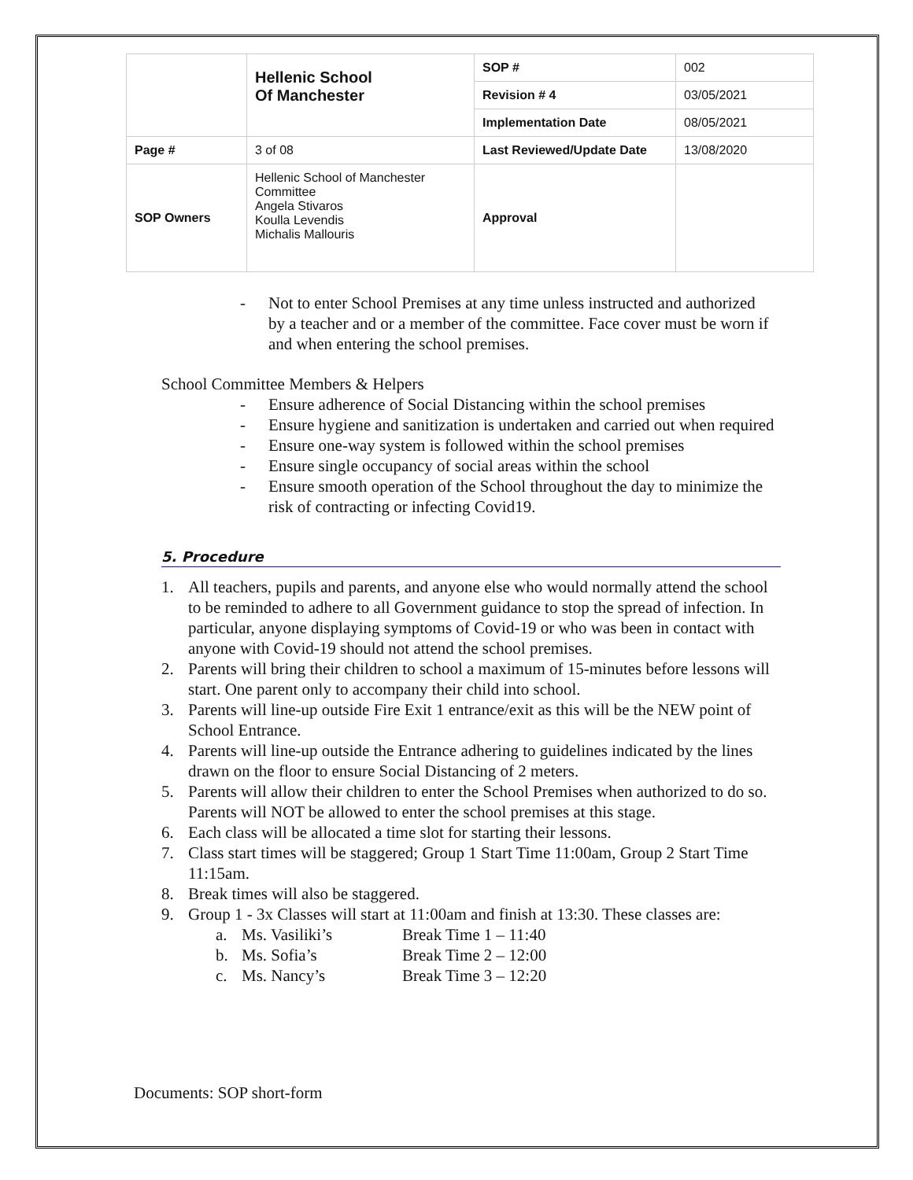| | Hellenic School Of Manchester | SOP # | 002 |
| | | Revision # 4 | 03/05/2021 |
| | | Implementation Date | 08/05/2021 |
| Page # | 3 of 08 | Last Reviewed/Update Date | 13/08/2020 |
| SOP Owners | Hellenic School of Manchester Committee Angela Stivaros Koulla Levendis Michalis Mallouris | Approval | |
- Not to enter School Premises at any time unless instructed and authorized by a teacher and or a member of the committee. Face cover must be worn if and when entering the school premises.
School Committee Members & Helpers
- Ensure adherence of Social Distancing within the school premises
- Ensure hygiene and sanitization is undertaken and carried out when required
- Ensure one-way system is followed within the school premises
- Ensure single occupancy of social areas within the school
- Ensure smooth operation of the School throughout the day to minimize the risk of contracting or infecting Covid19.
5. Procedure
1. All teachers, pupils and parents, and anyone else who would normally attend the school to be reminded to adhere to all Government guidance to stop the spread of infection. In particular, anyone displaying symptoms of Covid-19 or who was been in contact with anyone with Covid-19 should not attend the school premises.
2. Parents will bring their children to school a maximum of 15-minutes before lessons will start. One parent only to accompany their child into school.
3. Parents will line-up outside Fire Exit 1 entrance/exit as this will be the NEW point of School Entrance.
4. Parents will line-up outside the Entrance adhering to guidelines indicated by the lines drawn on the floor to ensure Social Distancing of 2 meters.
5. Parents will allow their children to enter the School Premises when authorized to do so. Parents will NOT be allowed to enter the school premises at this stage.
6. Each class will be allocated a time slot for starting their lessons.
7. Class start times will be staggered; Group 1 Start Time 11:00am, Group 2 Start Time 11:15am.
8. Break times will also be staggered.
9. Group 1 - 3x Classes will start at 11:00am and finish at 13:30. These classes are:
a. Ms. Vasiliki’s Break Time 1 – 11:40
b. Ms. Sofia’s Break Time 2 – 12:00
c. Ms. Nancy’s Break Time 3 – 12:20
Documents: SOP short-form